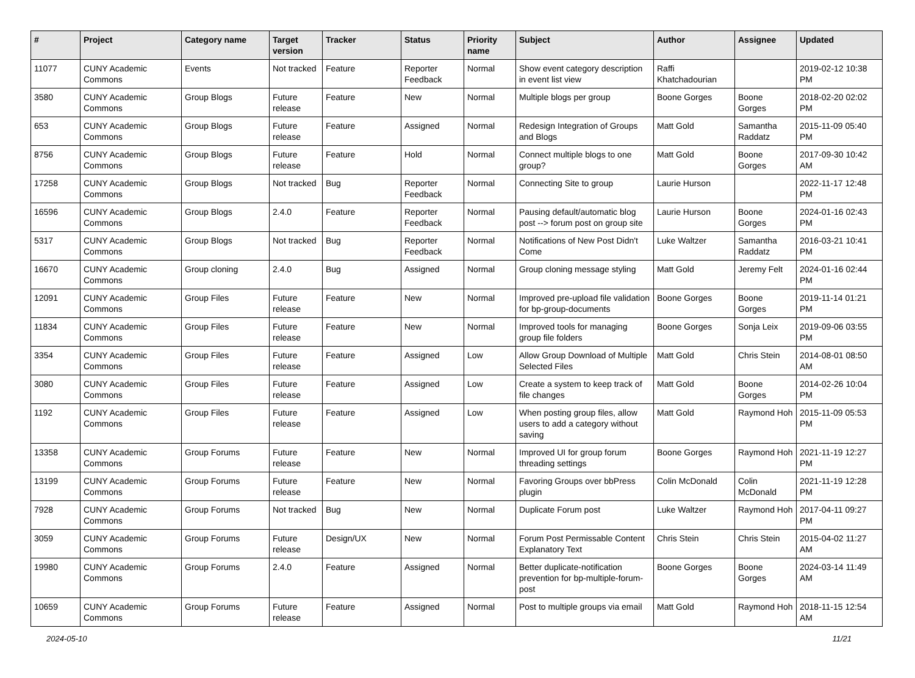| # | Project | Category name | Target version | Tracker | Status | Priority name | Subject | Author | Assignee | Updated |
| --- | --- | --- | --- | --- | --- | --- | --- | --- | --- | --- |
| 11077 | CUNY Academic Commons | Events | Not tracked | Feature | Reporter Feedback | Normal | Show event category description in event list view | Raffi Khatchadourian | | 2019-02-12 10:38 PM |
| 3580 | CUNY Academic Commons | Group Blogs | Future release | Feature | New | Normal | Multiple blogs per group | Boone Gorges | Boone Gorges | 2018-02-20 02:02 PM |
| 653 | CUNY Academic Commons | Group Blogs | Future release | Feature | Assigned | Normal | Redesign Integration of Groups and Blogs | Matt Gold | Samantha Raddatz | 2015-11-09 05:40 PM |
| 8756 | CUNY Academic Commons | Group Blogs | Future release | Feature | Hold | Normal | Connect multiple blogs to one group? | Matt Gold | Boone Gorges | 2017-09-30 10:42 AM |
| 17258 | CUNY Academic Commons | Group Blogs | Not tracked | Bug | Reporter Feedback | Normal | Connecting Site to group | Laurie Hurson | | 2022-11-17 12:48 PM |
| 16596 | CUNY Academic Commons | Group Blogs | 2.4.0 | Feature | Reporter Feedback | Normal | Pausing default/automatic blog post --> forum post on group site | Laurie Hurson | Boone Gorges | 2024-01-16 02:43 PM |
| 5317 | CUNY Academic Commons | Group Blogs | Not tracked | Bug | Reporter Feedback | Normal | Notifications of New Post Didn't Come | Luke Waltzer | Samantha Raddatz | 2016-03-21 10:41 PM |
| 16670 | CUNY Academic Commons | Group cloning | 2.4.0 | Bug | Assigned | Normal | Group cloning message styling | Matt Gold | Jeremy Felt | 2024-01-16 02:44 PM |
| 12091 | CUNY Academic Commons | Group Files | Future release | Feature | New | Normal | Improved pre-upload file validation for bp-group-documents | Boone Gorges | Boone Gorges | 2019-11-14 01:21 PM |
| 11834 | CUNY Academic Commons | Group Files | Future release | Feature | New | Normal | Improved tools for managing group file folders | Boone Gorges | Sonja Leix | 2019-09-06 03:55 PM |
| 3354 | CUNY Academic Commons | Group Files | Future release | Feature | Assigned | Low | Allow Group Download of Multiple Selected Files | Matt Gold | Chris Stein | 2014-08-01 08:50 AM |
| 3080 | CUNY Academic Commons | Group Files | Future release | Feature | Assigned | Low | Create a system to keep track of file changes | Matt Gold | Boone Gorges | 2014-02-26 10:04 PM |
| 1192 | CUNY Academic Commons | Group Files | Future release | Feature | Assigned | Low | When posting group files, allow users to add a category without saving | Matt Gold | Raymond Hoh | 2015-11-09 05:53 PM |
| 13358 | CUNY Academic Commons | Group Forums | Future release | Feature | New | Normal | Improved UI for group forum threading settings | Boone Gorges | Raymond Hoh | 2021-11-19 12:27 PM |
| 13199 | CUNY Academic Commons | Group Forums | Future release | Feature | New | Normal | Favoring Groups over bbPress plugin | Colin McDonald | Colin McDonald | 2021-11-19 12:28 PM |
| 7928 | CUNY Academic Commons | Group Forums | Not tracked | Bug | New | Normal | Duplicate Forum post | Luke Waltzer | Raymond Hoh | 2017-04-11 09:27 PM |
| 3059 | CUNY Academic Commons | Group Forums | Future release | Design/UX | New | Normal | Forum Post Permissable Content Explanatory Text | Chris Stein | Chris Stein | 2015-04-02 11:27 AM |
| 19980 | CUNY Academic Commons | Group Forums | 2.4.0 | Feature | Assigned | Normal | Better duplicate-notification prevention for bp-multiple-forum-post | Boone Gorges | Boone Gorges | 2024-03-14 11:49 AM |
| 10659 | CUNY Academic Commons | Group Forums | Future release | Feature | Assigned | Normal | Post to multiple groups via email | Matt Gold | Raymond Hoh | 2018-11-15 12:54 AM |
2024-05-10 11/21